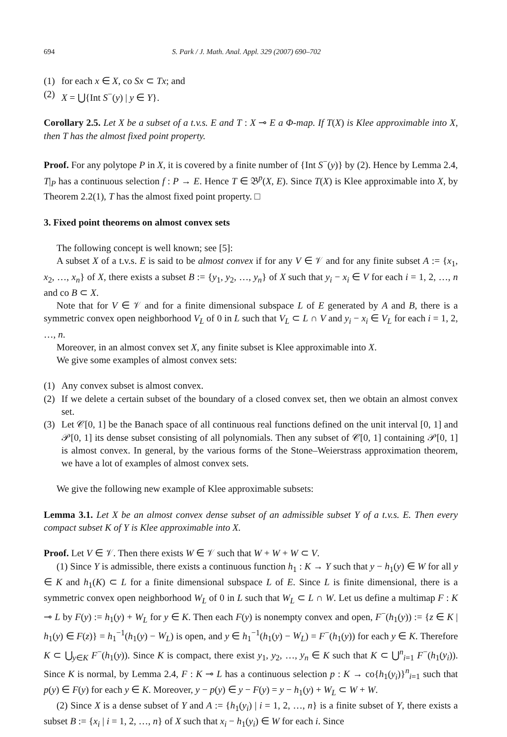694 S. Park / J. Math. Anal. Appl. 329 (2007) 690–702
(1) for each x ∈ X, co Sx ⊂ Tx; and
(2) X = ⋃{Int S<sup>−</sup>(y) | y ∈ Y}.
Corollary 2.5. Let X be a subset of a t.v.s. E and T : X ⊸ E a Φ-map. If T(X) is Klee approximable into X, then T has the almost fixed point property.
Proof. For any polytope P in X, it is covered by a finite number of {Int S<sup>−</sup>(y)} by (2). Hence by Lemma 2.4, T|<sub>P</sub> has a continuous selection f : P → E. Hence T ∈ 𝔅<sup>p</sup>(X, E). Since T(X) is Klee approximable into X, by Theorem 2.2(1), T has the almost fixed point property. □
3. Fixed point theorems on almost convex sets
The following concept is well known; see [5]:
A subset X of a t.v.s. E is said to be almost convex if for any V ∈ 𝒱 and for any finite subset A := {x<sub>1</sub>, x<sub>2</sub>, …, x<sub>n</sub>} of X, there exists a subset B := {y<sub>1</sub>, y<sub>2</sub>, …, y<sub>n</sub>} of X such that y<sub>i</sub> − x<sub>i</sub> ∈ V for each i = 1, 2, …, n and co B ⊂ X.
Note that for V ∈ 𝒱 and for a finite dimensional subspace L of E generated by A and B, there is a symmetric convex open neighborhood V<sub>L</sub> of 0 in L such that V<sub>L</sub> ⊂ L ∩ V and y<sub>i</sub> − x<sub>i</sub> ∈ V<sub>L</sub> for each i = 1, 2, …, n.
Moreover, in an almost convex set X, any finite subset is Klee approximable into X.
We give some examples of almost convex sets:
(1) Any convex subset is almost convex.
(2) If we delete a certain subset of the boundary of a closed convex set, then we obtain an almost convex set.
(3) Let 𝒞[0, 1] be the Banach space of all continuous real functions defined on the unit interval [0, 1] and 𝒫[0, 1] its dense subset consisting of all polynomials. Then any subset of 𝒞[0, 1] containing 𝒫[0, 1] is almost convex. In general, by the various forms of the Stone–Weierstrass approximation theorem, we have a lot of examples of almost convex sets.
We give the following new example of Klee approximable subsets:
Lemma 3.1. Let X be an almost convex dense subset of an admissible subset Y of a t.v.s. E. Then every compact subset K of Y is Klee approximable into X.
Proof. Let V ∈ 𝒱. Then there exists W ∈ 𝒱 such that W + W + W ⊂ V.
(1) Since Y is admissible, there exists a continuous function h<sub>1</sub> : K → Y such that y − h<sub>1</sub>(y) ∈ W for all y ∈ K and h<sub>1</sub>(K) ⊂ L for a finite dimensional subspace L of E. Since L is finite dimensional, there is a symmetric convex open neighborhood W<sub>L</sub> of 0 in L such that W<sub>L</sub> ⊂ L ∩ W. Let us define a multimap F : K ⊸ L by F(y) := h<sub>1</sub>(y) + W<sub>L</sub> for y ∈ K. Then each F(y) is nonempty convex and open, F<sup>−</sup>(h<sub>1</sub>(y)) := {z ∈ K | h<sub>1</sub>(y) ∈ F(z)} = h<sub>1</sub><sup>−1</sup>(h<sub>1</sub>(y) − W<sub>L</sub>) is open, and y ∈ h<sub>1</sub><sup>−1</sup>(h<sub>1</sub>(y) − W<sub>L</sub>) = F<sup>−</sup>(h<sub>1</sub>(y)) for each y ∈ K. Therefore K ⊂ ⋃<sub>y∈K</sub> F<sup>−</sup>(h<sub>1</sub>(y)). Since K is compact, there exist y<sub>1</sub>, y<sub>2</sub>, …, y<sub>n</sub> ∈ K such that K ⊂ ⋃<sup>n</sup><sub>i=1</sub> F<sup>−</sup>(h<sub>1</sub>(y<sub>i</sub>)). Since K is normal, by Lemma 2.4, F : K ⊸ L has a continuous selection p : K → co{h<sub>1</sub>(y<sub>i</sub>)}<sup>n</sup><sub>i=1</sub> such that p(y) ∈ F(y) for each y ∈ K. Moreover, y − p(y) ∈ y − F(y) = y − h<sub>1</sub>(y) + W<sub>L</sub> ⊂ W + W.
(2) Since X is a dense subset of Y and A := {h<sub>1</sub>(y<sub>i</sub>) | i = 1, 2, …, n} is a finite subset of Y, there exists a subset B := {x<sub>i</sub> | i = 1, 2, …, n} of X such that x<sub>i</sub> − h<sub>1</sub>(y<sub>i</sub>) ∈ W for each i. Since